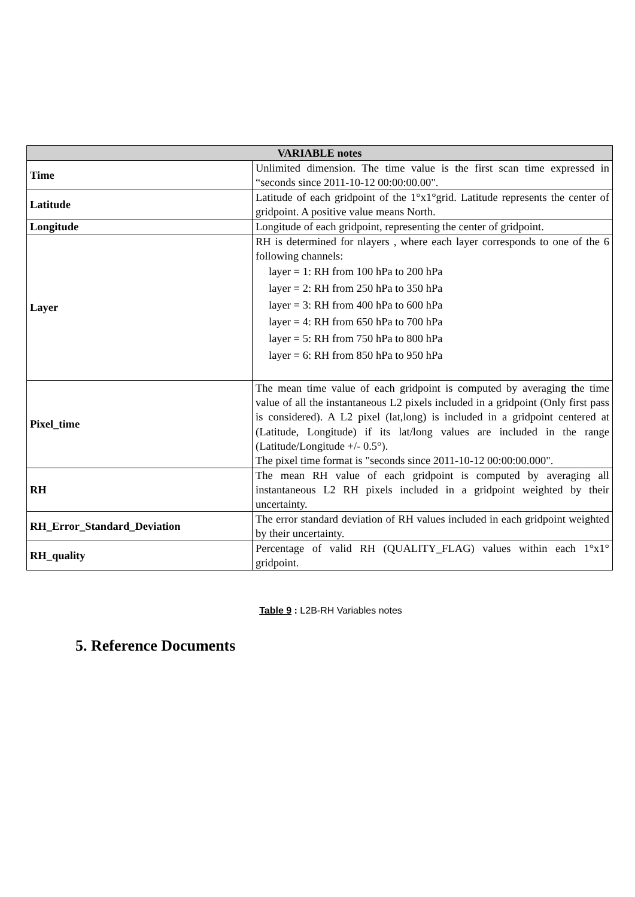| VARIABLE notes | |
| --- | --- |
| Time | Unlimited dimension. The time value is the first scan time expressed in “seconds since 2011-10-12 00:00:00.00". |
| Latitude | Latitude of each gridpoint of the 1°x1°grid. Latitude represents the center of gridpoint. A positive value means North. |
| Longitude | Longitude of each gridpoint, representing the center of gridpoint. |
| Layer | RH is determined for nlayers , where each layer corresponds to one of the 6 following channels: layer = 1: RH from 100 hPa to 200 hPa layer = 2: RH from 250 hPa to 350 hPa layer = 3: RH from 400 hPa to 600 hPa layer = 4: RH from 650 hPa to 700 hPa layer = 5: RH from 750 hPa to 800 hPa layer = 6: RH from 850 hPa to 950 hPa |
| Pixel_time | The mean time value of each gridpoint is computed by averaging the time value of all the instantaneous L2 pixels included in a gridpoint (Only first pass is considered). A L2 pixel (lat,long) is included in a gridpoint centered at (Latitude, Longitude) if its lat/long values are included in the range (Latitude/Longitude +/- 0.5°). The pixel time format is "seconds since 2011-10-12 00:00:00.000". |
| RH | The mean RH value of each gridpoint is computed by averaging all instantaneous L2 RH pixels included in a gridpoint weighted by their uncertainty. |
| RH_Error_Standard_Deviation | The error standard deviation of RH values included in each gridpoint weighted by their uncertainty. |
| RH_quality | Percentage of valid RH (QUALITY_FLAG) values within each 1°x1° gridpoint. |
Table 9 : L2B-RH Variables notes
5. Reference Documents